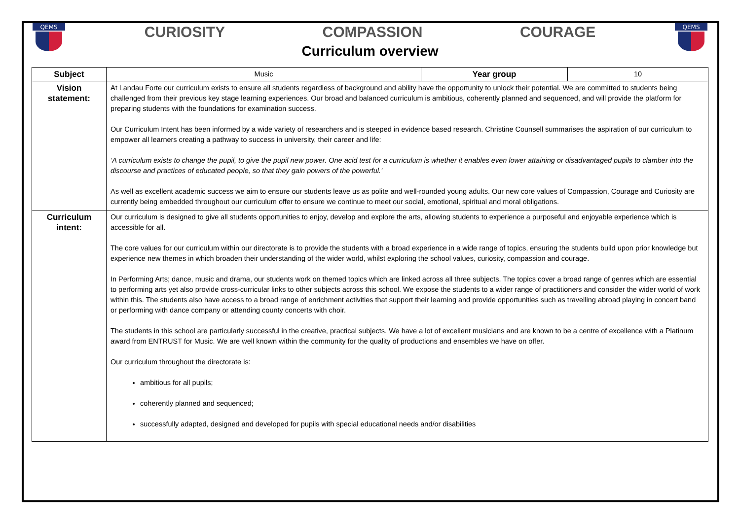QEMS
CURIOSITY COMPASSION COURAGE
Curriculum overview
QEMS
| Subject | Music | Year group | 10 |
| Vision statement: | At Landau Forte our curriculum exists to ensure all students regardless of background and ability have the opportunity to unlock their potential. We are committed to students being challenged from their previous key stage learning experiences. Our broad and balanced curriculum is ambitious, coherently planned and sequenced, and will provide the platform for preparing students with the foundations for examination success. Our Curriculum Intent has been informed by a wide variety of researchers and is steeped in evidence based research. Christine Counsell summarises the aspiration of our curriculum to empower all learners creating a pathway to success in university, their career and life: ‘A curriculum exists to change the pupil, to give the pupil new power. One acid test for a curriculum is whether it enables even lower attaining or disadvantaged pupils to clamber into the discourse and practices of educated people, so that they gain powers of the powerful.’ As well as excellent academic success we aim to ensure our students leave us as polite and well-rounded young adults. Our new core values of Compassion, Courage and Curiosity are currently being embedded throughout our curriculum offer to ensure we continue to meet our social, emotional, spiritual and moral obligations. | | |
| Curriculum intent: | Our curriculum is designed to give all students opportunities to enjoy, develop and explore the arts, allowing students to experience a purposeful and enjoyable experience which is accessible for all. The core values for our curriculum within our directorate is to provide the students with a broad experience in a wide range of topics, ensuring the students build upon prior knowledge but experience new themes in which broaden their understanding of the wider world, whilst exploring the school values, curiosity, compassion and courage. In Performing Arts; dance, music and drama, our students work on themed topics which are linked across all three subjects. The topics cover a broad range of genres which are essential to performing arts yet also provide cross-curricular links to other subjects across this school. We expose the students to a wider range of practitioners and consider the wider world of work within this. The students also have access to a broad range of enrichment activities that support their learning and provide opportunities such as travelling abroad playing in concert band or performing with dance company or attending county concerts with choir. The students in this school are particularly successful in the creative, practical subjects. We have a lot of excellent musicians and are known to be a centre of excellence with a Platinum award from ENTRUST for Music. We are well known within the community for the quality of productions and ensembles we have on offer. Our curriculum throughout the directorate is: ambitious for all pupils; coherently planned and sequenced; successfully adapted, designed and developed for pupils with special educational needs and/or disabilities | | |